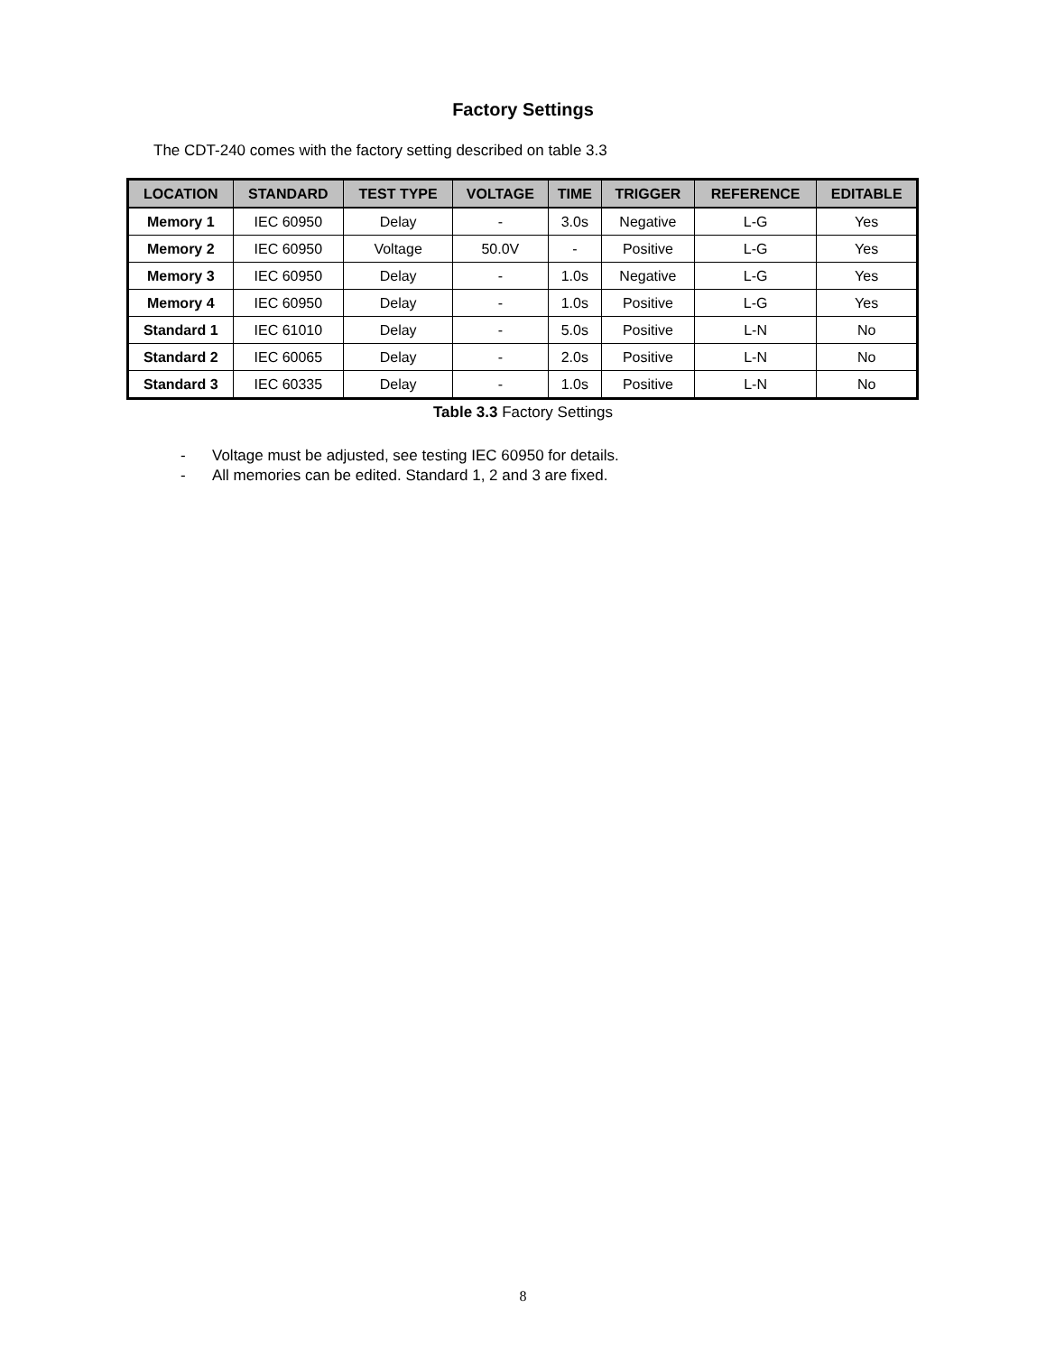Factory Settings
The CDT-240 comes with the factory setting described on table 3.3
| LOCATION | STANDARD | TEST TYPE | VOLTAGE | TIME | TRIGGER | REFERENCE | EDITABLE |
| --- | --- | --- | --- | --- | --- | --- | --- |
| Memory 1 | IEC 60950 | Delay | - | 3.0s | Negative | L-G | Yes |
| Memory 2 | IEC 60950 | Voltage | 50.0V | - | Positive | L-G | Yes |
| Memory 3 | IEC 60950 | Delay | - | 1.0s | Negative | L-G | Yes |
| Memory 4 | IEC 60950 | Delay | - | 1.0s | Positive | L-G | Yes |
| Standard 1 | IEC 61010 | Delay | - | 5.0s | Positive | L-N | No |
| Standard 2 | IEC 60065 | Delay | - | 2.0s | Positive | L-N | No |
| Standard 3 | IEC 60335 | Delay | - | 1.0s | Positive | L-N | No |
Table 3.3 Factory Settings
- Voltage must be adjusted, see testing IEC 60950 for details.
- All memories can be edited. Standard 1, 2 and 3 are fixed.
8